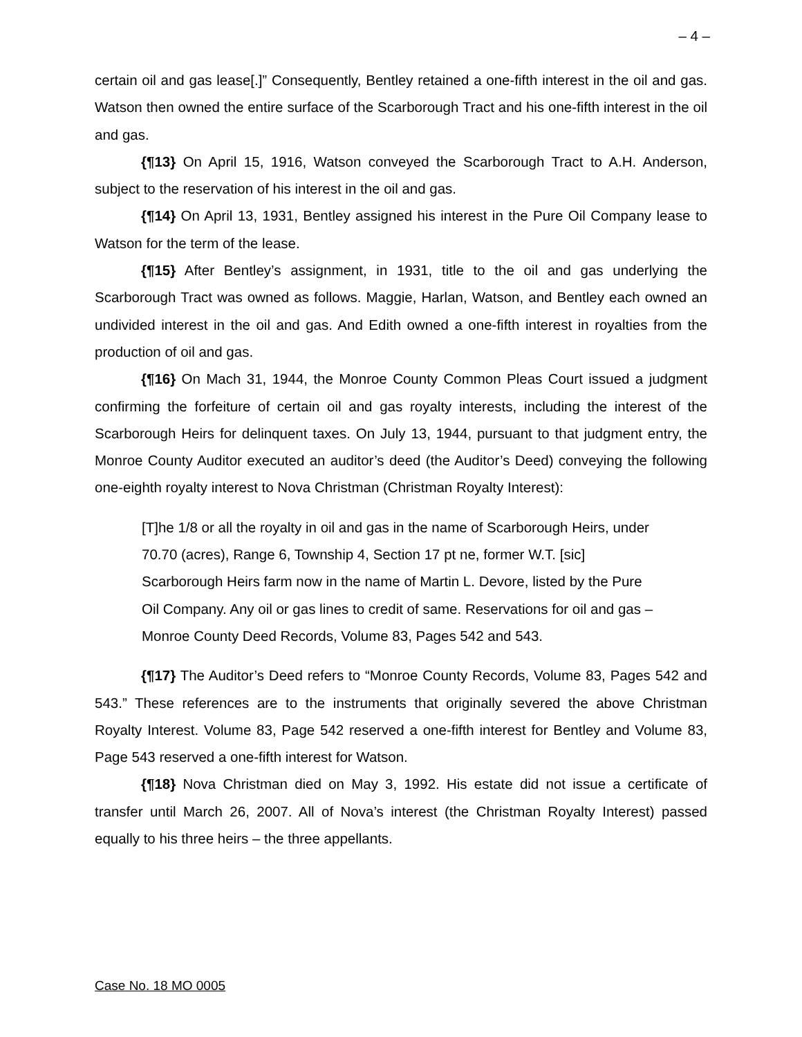– 4 –
certain oil and gas lease[.]” Consequently, Bentley retained a one-fifth interest in the oil and gas. Watson then owned the entire surface of the Scarborough Tract and his one-fifth interest in the oil and gas.
{¶13} On April 15, 1916, Watson conveyed the Scarborough Tract to A.H. Anderson, subject to the reservation of his interest in the oil and gas.
{¶14} On April 13, 1931, Bentley assigned his interest in the Pure Oil Company lease to Watson for the term of the lease.
{¶15} After Bentley’s assignment, in 1931, title to the oil and gas underlying the Scarborough Tract was owned as follows. Maggie, Harlan, Watson, and Bentley each owned an undivided interest in the oil and gas. And Edith owned a one-fifth interest in royalties from the production of oil and gas.
{¶16} On Mach 31, 1944, the Monroe County Common Pleas Court issued a judgment confirming the forfeiture of certain oil and gas royalty interests, including the interest of the Scarborough Heirs for delinquent taxes. On July 13, 1944, pursuant to that judgment entry, the Monroe County Auditor executed an auditor’s deed (the Auditor’s Deed) conveying the following one-eighth royalty interest to Nova Christman (Christman Royalty Interest):
[T]he 1/8 or all the royalty in oil and gas in the name of Scarborough Heirs, under 70.70 (acres), Range 6, Township 4, Section 17 pt ne, former W.T. [sic] Scarborough Heirs farm now in the name of Martin L. Devore, listed by the Pure Oil Company. Any oil or gas lines to credit of same. Reservations for oil and gas – Monroe County Deed Records, Volume 83, Pages 542 and 543.
{¶17} The Auditor’s Deed refers to “Monroe County Records, Volume 83, Pages 542 and 543.” These references are to the instruments that originally severed the above Christman Royalty Interest. Volume 83, Page 542 reserved a one-fifth interest for Bentley and Volume 83, Page 543 reserved a one-fifth interest for Watson.
{¶18} Nova Christman died on May 3, 1992. His estate did not issue a certificate of transfer until March 26, 2007. All of Nova’s interest (the Christman Royalty Interest) passed equally to his three heirs – the three appellants.
Case No. 18 MO 0005